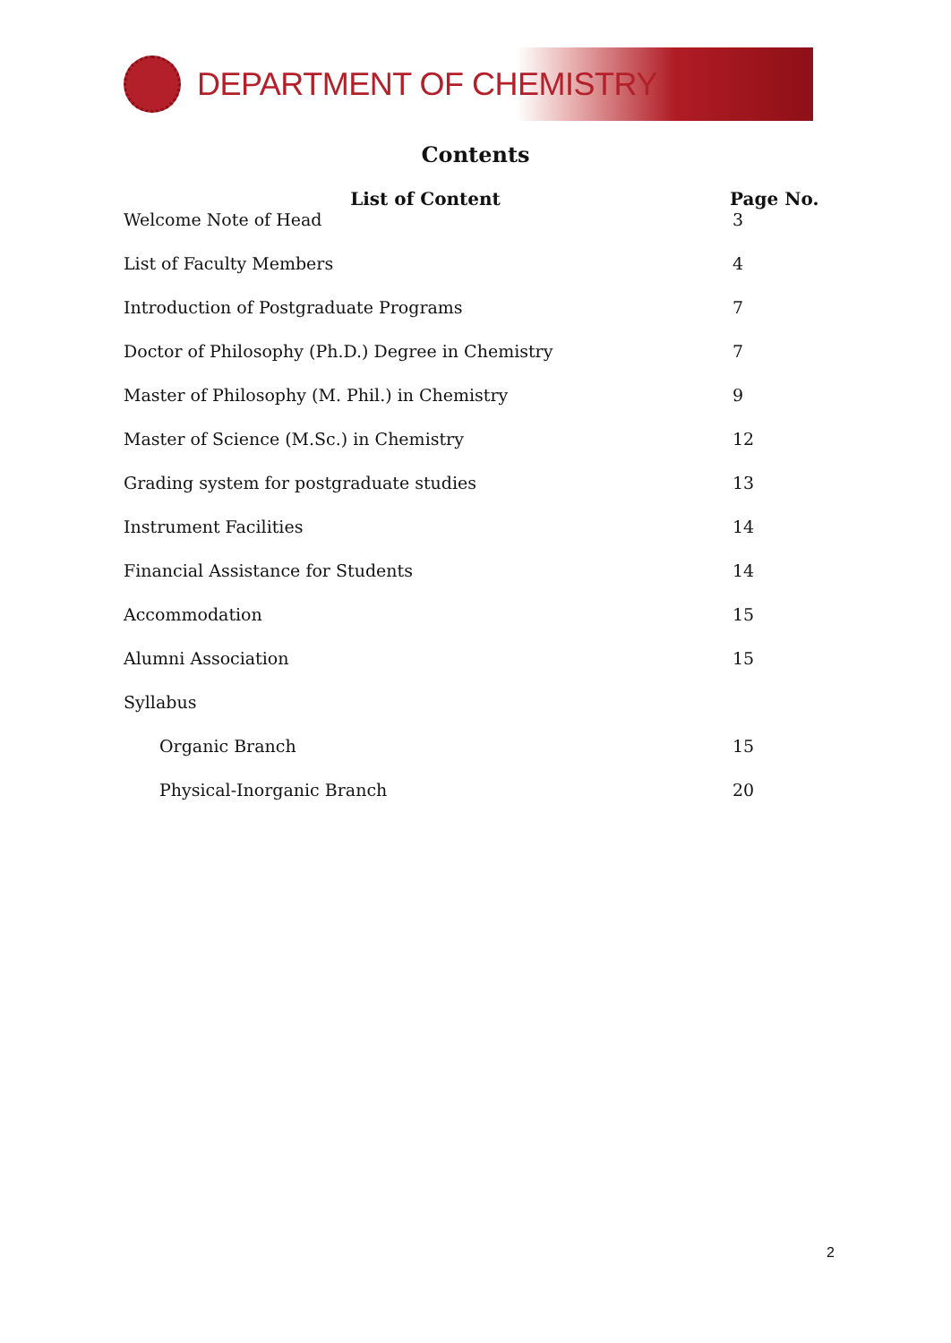DEPARTMENT OF CHEMISTRY
Contents
| List of Content | Page No. |
| --- | --- |
| Welcome Note of Head | 3 |
| List of Faculty Members | 4 |
| Introduction of Postgraduate Programs | 7 |
| Doctor of Philosophy (Ph.D.) Degree in Chemistry | 7 |
| Master of Philosophy (M. Phil.) in Chemistry | 9 |
| Master of Science (M.Sc.) in Chemistry | 12 |
| Grading system for postgraduate studies | 13 |
| Instrument Facilities | 14 |
| Financial Assistance for Students | 14 |
| Accommodation | 15 |
| Alumni Association | 15 |
| Syllabus | |
| Organic Branch | 15 |
| Physical-Inorganic Branch | 20 |
2